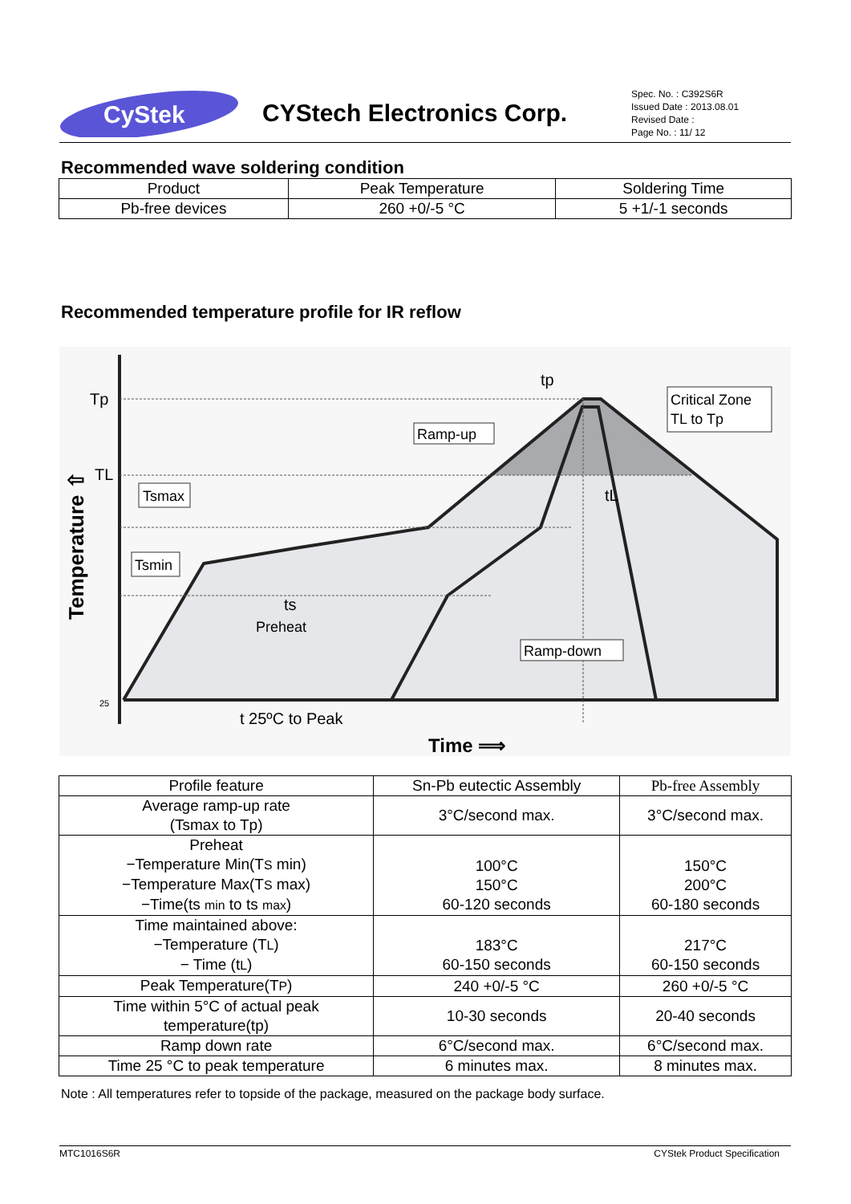CyStek
CYStech Electronics Corp.
Spec. No. : C392S6R
Issued Date : 2013.08.01
Revised Date :
Page No. : 11/ 12
Recommended wave soldering condition
| Product | Peak Temperature | Soldering Time |
| Pb-free devices | 260 +0/-5 °C | 5 +1/-1 seconds |
Recommended temperature profile for IR reflow
Tp
TL
25
Temperature ⇧
Tsmax
Tsmin
Ramp-up
Critical Zone
TL to Tp
Ramp-down
tp
tL
ts
Preheat
t 25ºC to Peak
Time ⟹
| Profile feature | Sn-Pb eutectic Assembly | Pb-free Assembly |
| Average ramp-up rate (Tsmax to Tp) | 3°C/second max. | 3°C/second max. |
| Preheat −Temperature Min(T S min) −Temperature Max(T S max) −Time(ts min to ts max ) | 100°C 150°C 60-120 seconds | 150°C 200°C 60-180 seconds |
| Time maintained above: −Temperature (T L ) − Time (t L ) | 183°C 60-150 seconds | 217°C 60-150 seconds |
| Peak Temperature(T P ) | 240 +0/-5 °C | 260 +0/-5 °C |
| Time within 5°C of actual peak temperature(tp) | 10-30 seconds | 20-40 seconds |
| Ramp down rate | 6°C/second max. | 6°C/second max. |
| Time 25 °C to peak temperature | 6 minutes max. | 8 minutes max. |
Note : All temperatures refer to topside of the package, measured on the package body surface.
MTC1016S6R CYStek Product Specification